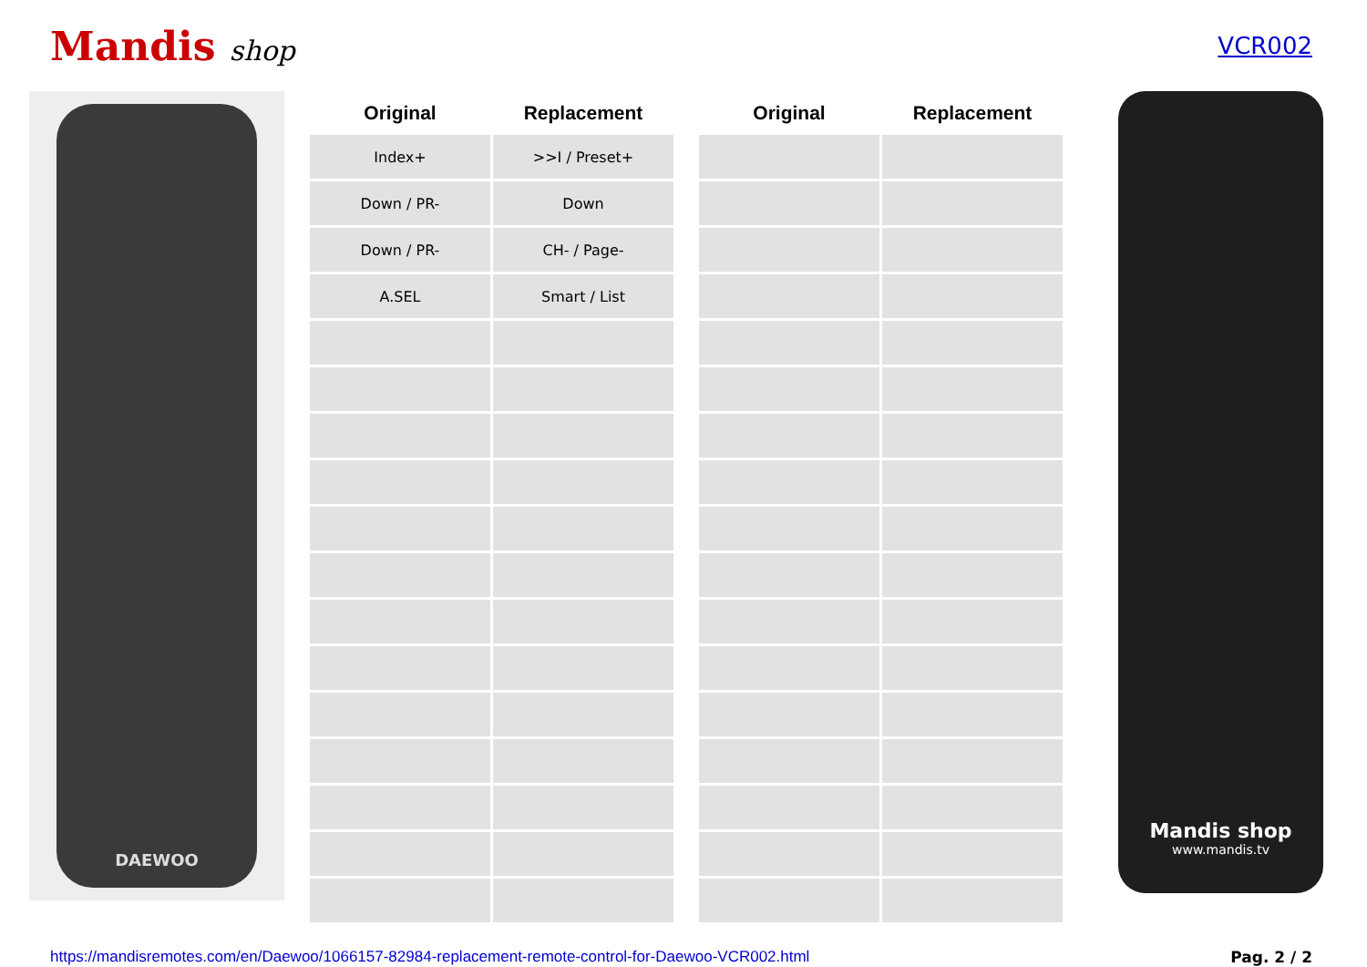Mandis shop
VCR002
DAEWOO
| Original | Replacement | | Original | Replacement |
| --- | --- | --- | --- | --- |
| Index+ | >>I / Preset+ | | | |
| Down / PR- | Down | | | |
| Down / PR- | CH- / Page- | | | |
| A.SEL | Smart / List | | | |
Mandis shop
www.mandis.tv
https://mandisremotes.com/en/Daewoo/1066157-82984-replacement-remote-control-for-Daewoo-VCR002.html Pag. 2 / 2